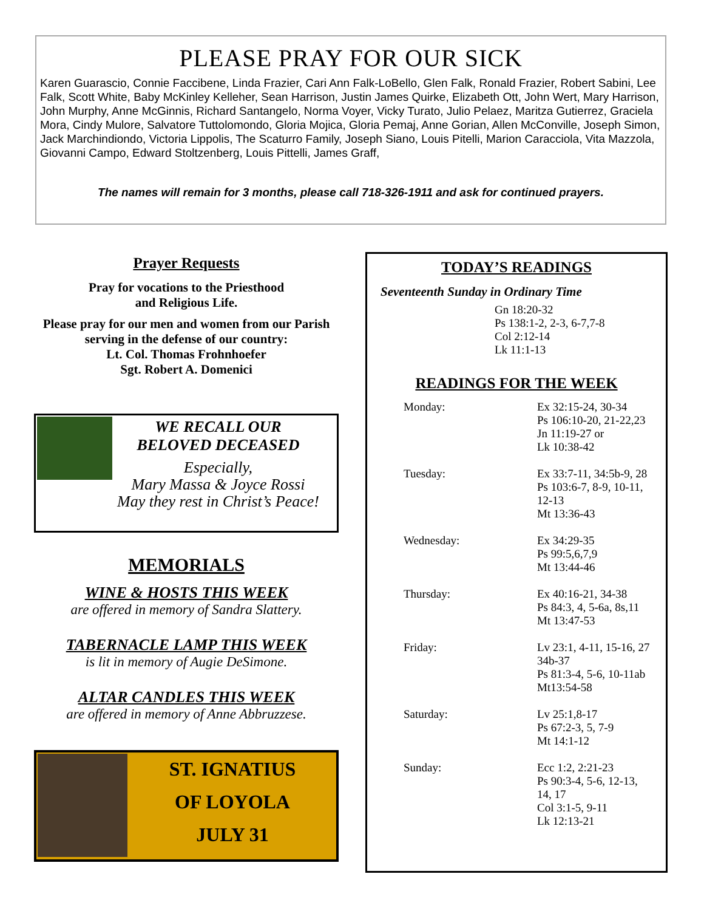PLEASE PRAY FOR OUR SICK
Karen Guarascio, Connie Faccibene, Linda Frazier, Cari Ann Falk-LoBello, Glen Falk, Ronald Frazier, Robert Sabini, Lee Falk, Scott White, Baby McKinley Kelleher, Sean Harrison, Justin James Quirke, Elizabeth Ott, John Wert, Mary Harrison, John Murphy, Anne McGinnis, Richard Santangelo, Norma Voyer, Vicky Turato, Julio Pelaez, Maritza Gutierrez, Graciela Mora, Cindy Mulore, Salvatore Tuttolomondo, Gloria Mojica, Gloria Pemaj, Anne Gorian, Allen McConville, Joseph Simon, Jack Marchindiondo, Victoria Lippolis, The Scaturro Family, Joseph Siano, Louis Pitelli, Marion Caracciola, Vita Mazzola, Giovanni Campo, Edward Stoltzenberg, Louis Pittelli, James Graff,
The names will remain for 3 months, please call 718-326-1911 and ask for continued prayers.
Prayer Requests
Pray for vocations to the Priesthood
and Religious Life.
Please pray for our men and women from our Parish serving in the defense of our country:
Lt. Col. Thomas Frohnhoefer
Sgt. Robert A. Domenici
WE RECALL OUR
BELOVED DECEASED
Especially,
Mary Massa & Joyce Rossi
May they rest in Christ’s Peace!
MEMORIALS
WINE & HOSTS THIS WEEK
are offered in memory of Sandra Slattery.
TABERNACLE LAMP THIS WEEK
is lit in memory of Augie DeSimone.
ALTAR CANDLES THIS WEEK
are offered in memory of Anne Abbruzzese.
ST. IGNATIUS
OF LOYOLA
JULY 31
TODAY’S READINGS
Seventeenth Sunday in Ordinary Time
Gn 18:20-32
Ps 138:1-2, 2-3, 6-7,7-8
Col 2:12-14
Lk 11:1-13
READINGS FOR THE WEEK
Monday: Ex 32:15-24, 30-34
Ps 106:10-20, 21-22,23
Jn 11:19-27 or
Lk 10:38-42
Tuesday: Ex 33:7-11, 34:5b-9, 28
Ps 103:6-7, 8-9, 10-11,
12-13
Mt 13:36-43
Wednesday: Ex 34:29-35
Ps 99:5,6,7,9
Mt 13:44-46
Thursday: Ex 40:16-21, 34-38
Ps 84:3, 4, 5-6a, 8s,11
Mt 13:47-53
Friday: Lv 23:1, 4-11, 15-16, 27
34b-37
Ps 81:3-4, 5-6, 10-11ab
Mt13:54-58
Saturday: Lv 25:1,8-17
Ps 67:2-3, 5, 7-9
Mt 14:1-12
Sunday: Ecc 1:2, 2:21-23
Ps 90:3-4, 5-6, 12-13,
14, 17
Col 3:1-5, 9-11
Lk 12:13-21